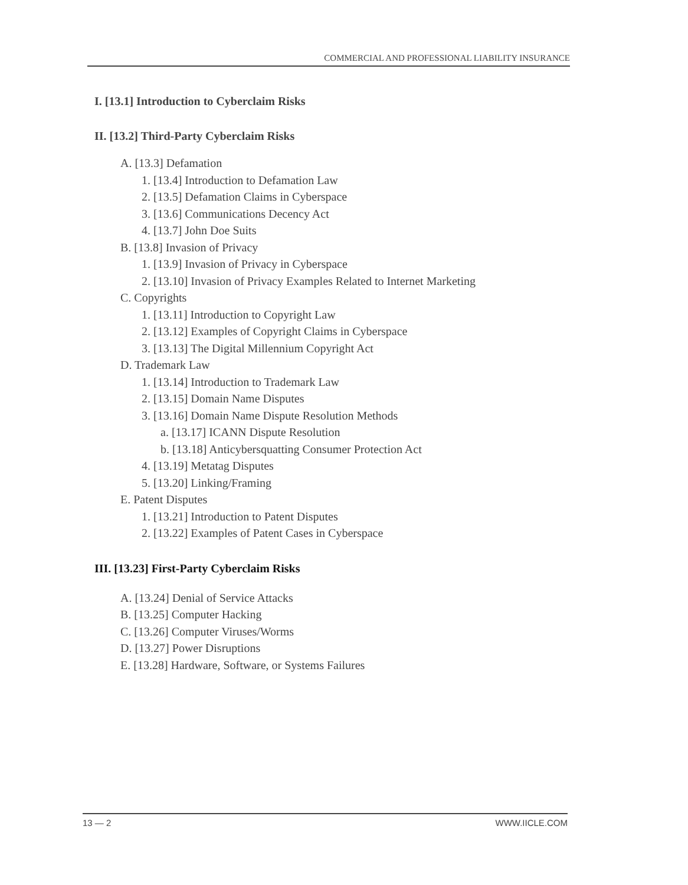COMMERCIAL AND PROFESSIONAL LIABILITY INSURANCE
I. [13.1] Introduction to Cyberclaim Risks
II. [13.2] Third-Party Cyberclaim Risks
A. [13.3] Defamation
1. [13.4] Introduction to Defamation Law
2. [13.5] Defamation Claims in Cyberspace
3. [13.6] Communications Decency Act
4. [13.7] John Doe Suits
B. [13.8] Invasion of Privacy
1. [13.9] Invasion of Privacy in Cyberspace
2. [13.10] Invasion of Privacy Examples Related to Internet Marketing
C. Copyrights
1. [13.11] Introduction to Copyright Law
2. [13.12] Examples of Copyright Claims in Cyberspace
3. [13.13] The Digital Millennium Copyright Act
D. Trademark Law
1. [13.14] Introduction to Trademark Law
2. [13.15] Domain Name Disputes
3. [13.16] Domain Name Dispute Resolution Methods
a. [13.17] ICANN Dispute Resolution
b. [13.18] Anticybersquatting Consumer Protection Act
4. [13.19] Metatag Disputes
5. [13.20] Linking/Framing
E. Patent Disputes
1. [13.21] Introduction to Patent Disputes
2. [13.22] Examples of Patent Cases in Cyberspace
III. [13.23] First-Party Cyberclaim Risks
A. [13.24] Denial of Service Attacks
B. [13.25] Computer Hacking
C. [13.26] Computer Viruses/Worms
D. [13.27] Power Disruptions
E. [13.28] Hardware, Software, or Systems Failures
13 — 2 WWW.IICLE.COM